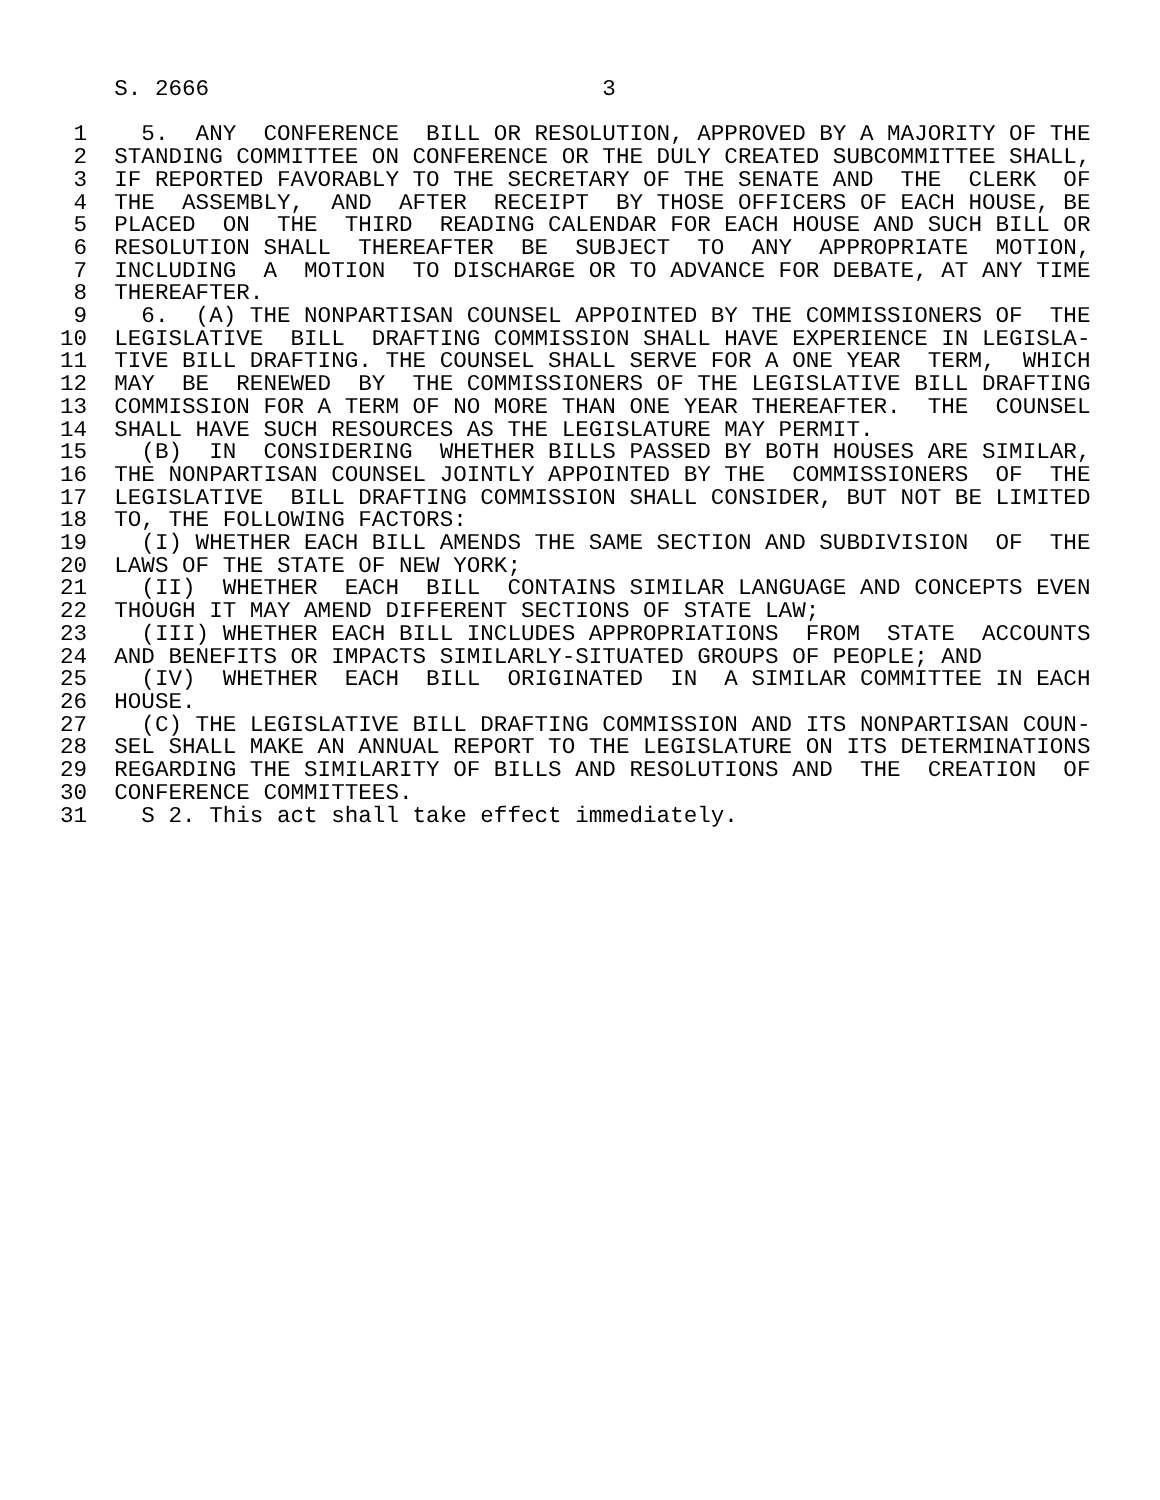S. 2666                             3

 1    5.  ANY  CONFERENCE  BILL OR RESOLUTION, APPROVED BY A MAJORITY OF THE
 2  STANDING COMMITTEE ON CONFERENCE OR THE DULY CREATED SUBCOMMITTEE SHALL,
 3  IF REPORTED FAVORABLY TO THE SECRETARY OF THE SENATE AND  THE  CLERK  OF
 4  THE  ASSEMBLY,  AND  AFTER  RECEIPT  BY THOSE OFFICERS OF EACH HOUSE, BE
 5  PLACED  ON  THE  THIRD  READING CALENDAR FOR EACH HOUSE AND SUCH BILL OR
 6  RESOLUTION SHALL  THEREAFTER  BE  SUBJECT  TO  ANY  APPROPRIATE  MOTION,
 7  INCLUDING  A  MOTION  TO DISCHARGE OR TO ADVANCE FOR DEBATE, AT ANY TIME
 8  THEREAFTER.
 9    6.  (A) THE NONPARTISAN COUNSEL APPOINTED BY THE COMMISSIONERS OF  THE
10  LEGISLATIVE  BILL  DRAFTING COMMISSION SHALL HAVE EXPERIENCE IN LEGISLA-
11  TIVE BILL DRAFTING. THE COUNSEL SHALL SERVE FOR A ONE YEAR  TERM,  WHICH
12  MAY  BE  RENEWED  BY  THE COMMISSIONERS OF THE LEGISLATIVE BILL DRAFTING
13  COMMISSION FOR A TERM OF NO MORE THAN ONE YEAR THEREAFTER.  THE  COUNSEL
14  SHALL HAVE SUCH RESOURCES AS THE LEGISLATURE MAY PERMIT.
15    (B)  IN  CONSIDERING  WHETHER BILLS PASSED BY BOTH HOUSES ARE SIMILAR,
16  THE NONPARTISAN COUNSEL JOINTLY APPOINTED BY THE  COMMISSIONERS  OF  THE
17  LEGISLATIVE  BILL DRAFTING COMMISSION SHALL CONSIDER, BUT NOT BE LIMITED
18  TO, THE FOLLOWING FACTORS:
19    (I) WHETHER EACH BILL AMENDS THE SAME SECTION AND SUBDIVISION  OF  THE
20  LAWS OF THE STATE OF NEW YORK;
21    (II)  WHETHER  EACH  BILL  CONTAINS SIMILAR LANGUAGE AND CONCEPTS EVEN
22  THOUGH IT MAY AMEND DIFFERENT SECTIONS OF STATE LAW;
23    (III) WHETHER EACH BILL INCLUDES APPROPRIATIONS  FROM  STATE  ACCOUNTS
24  AND BENEFITS OR IMPACTS SIMILARLY-SITUATED GROUPS OF PEOPLE; AND
25    (IV)  WHETHER  EACH  BILL  ORIGINATED  IN  A SIMILAR COMMITTEE IN EACH
26  HOUSE.
27    (C) THE LEGISLATIVE BILL DRAFTING COMMISSION AND ITS NONPARTISAN COUN-
28  SEL SHALL MAKE AN ANNUAL REPORT TO THE LEGISLATURE ON ITS DETERMINATIONS
29  REGARDING THE SIMILARITY OF BILLS AND RESOLUTIONS AND  THE  CREATION  OF
30  CONFERENCE COMMITTEES.
31    S 2. This act shall take effect immediately.